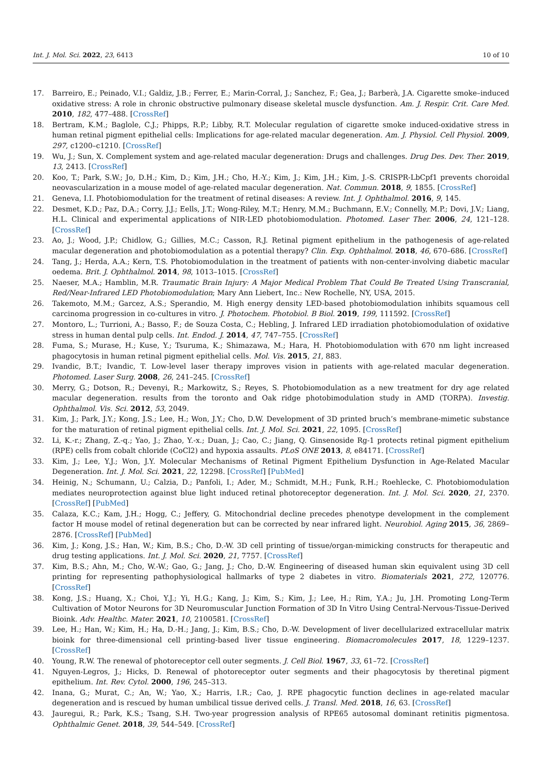Int. J. Mol. Sci. 2022, 23, 6413 10 of 10
17. Barreiro, E.; Peinado, V.I.; Galdiz, J.B.; Ferrer, E.; Marin-Corral, J.; Sanchez, F.; Gea, J.; Barberà, J.A. Cigarette smoke–induced oxidative stress: A role in chronic obstructive pulmonary disease skeletal muscle dysfunction. Am. J. Respir. Crit. Care Med. 2010, 182, 477–488. [CrossRef]
18. Bertram, K.M.; Baglole, C.J.; Phipps, R.P.; Libby, R.T. Molecular regulation of cigarette smoke induced-oxidative stress in human retinal pigment epithelial cells: Implications for age-related macular degeneration. Am. J. Physiol. Cell Physiol. 2009, 297, c1200–c1210. [CrossRef]
19. Wu, J.; Sun, X. Complement system and age-related macular degeneration: Drugs and challenges. Drug Des. Dev. Ther. 2019, 13, 2413. [CrossRef]
20. Koo, T.; Park, S.W.; Jo, D.H.; Kim, D.; Kim, J.H.; Cho, H.-Y.; Kim, J.; Kim, J.H.; Kim, J.-S. CRISPR-LbCpf1 prevents choroidal neovascularization in a mouse model of age-related macular degeneration. Nat. Commun. 2018, 9, 1855. [CrossRef]
21. Geneva, I.I. Photobiomodulation for the treatment of retinal diseases: A review. Int. J. Ophthalmol. 2016, 9, 145.
22. Desmet, K.D.; Paz, D.A.; Corry, J.J.; Eells, J.T.; Wong-Riley, M.T.; Henry, M.M.; Buchmann, E.V.; Connelly, M.P.; Dovi, J.V.; Liang, H.L. Clinical and experimental applications of NIR-LED photobiomodulation. Photomed. Laser Ther. 2006, 24, 121–128. [CrossRef]
23. Ao, J.; Wood, J.P.; Chidlow, G.; Gillies, M.C.; Casson, R.J. Retinal pigment epithelium in the pathogenesis of age-related macular degeneration and photobiomodulation as a potential therapy? Clin. Exp. Ophthalmol. 2018, 46, 670–686. [CrossRef]
24. Tang, J.; Herda, A.A.; Kern, T.S. Photobiomodulation in the treatment of patients with non-center-involving diabetic macular oedema. Brit. J. Ophthalmol. 2014, 98, 1013–1015. [CrossRef]
25. Naeser, M.A.; Hamblin, M.R. Traumatic Brain Injury: A Major Medical Problem That Could Be Treated Using Transcranial, Red/Near-Infrared LED Photobiomodulation; Mary Ann Liebert, Inc.: New Rochelle, NY, USA, 2015.
26. Takemoto, M.M.; Garcez, A.S.; Sperandio, M. High energy density LED-based photobiomodulation inhibits squamous cell carcinoma progression in co-cultures in vitro. J. Photochem. Photobiol. B Biol. 2019, 199, 111592. [CrossRef]
27. Montoro, L.; Turrioni, A.; Basso, F.; de Souza Costa, C.; Hebling, J. Infrared LED irradiation photobiomodulation of oxidative stress in human dental pulp cells. Int. Endod. J. 2014, 47, 747–755. [CrossRef]
28. Fuma, S.; Murase, H.; Kuse, Y.; Tsuruma, K.; Shimazawa, M.; Hara, H. Photobiomodulation with 670 nm light increased phagocytosis in human retinal pigment epithelial cells. Mol. Vis. 2015, 21, 883.
29. Ivandic, B.T.; Ivandic, T. Low-level laser therapy improves vision in patients with age-related macular degeneration. Photomed. Laser Surg. 2008, 26, 241–245. [CrossRef]
30. Merry, G.; Dotson, R.; Devenyi, R.; Markowitz, S.; Reyes, S. Photobiomodulation as a new treatment for dry age related macular degeneration. results from the toronto and Oak ridge photobimodulation study in AMD (TORPA). Investig. Ophthalmol. Vis. Sci. 2012, 53, 2049.
31. Kim, J.; Park, J.Y.; Kong, J.S.; Lee, H.; Won, J.Y.; Cho, D.W. Development of 3D printed bruch’s membrane-mimetic substance for the maturation of retinal pigment epithelial cells. Int. J. Mol. Sci. 2021, 22, 1095. [CrossRef]
32. Li, K.-r.; Zhang, Z.-q.; Yao, J.; Zhao, Y.-x.; Duan, J.; Cao, C.; Jiang, Q. Ginsenoside Rg-1 protects retinal pigment epithelium (RPE) cells from cobalt chloride (CoCl2) and hypoxia assaults. PLoS ONE 2013, 8, e84171. [CrossRef]
33. Kim, J.; Lee, Y.J.; Won, J.Y. Molecular Mechanisms of Retinal Pigment Epithelium Dysfunction in Age-Related Macular Degeneration. Int. J. Mol. Sci. 2021, 22, 12298. [CrossRef] [PubMed]
34. Heinig, N.; Schumann, U.; Calzia, D.; Panfoli, I.; Ader, M.; Schmidt, M.H.; Funk, R.H.; Roehlecke, C. Photobiomodulation mediates neuroprotection against blue light induced retinal photoreceptor degeneration. Int. J. Mol. Sci. 2020, 21, 2370. [CrossRef] [PubMed]
35. Calaza, K.C.; Kam, J.H.; Hogg, C.; Jeffery, G. Mitochondrial decline precedes phenotype development in the complement factor H mouse model of retinal degeneration but can be corrected by near infrared light. Neurobiol. Aging 2015, 36, 2869–2876. [CrossRef] [PubMed]
36. Kim, J.; Kong, J.S.; Han, W.; Kim, B.S.; Cho, D.-W. 3D cell printing of tissue/organ-mimicking constructs for therapeutic and drug testing applications. Int. J. Mol. Sci. 2020, 21, 7757. [CrossRef]
37. Kim, B.S.; Ahn, M.; Cho, W.-W.; Gao, G.; Jang, J.; Cho, D.-W. Engineering of diseased human skin equivalent using 3D cell printing for representing pathophysiological hallmarks of type 2 diabetes in vitro. Biomaterials 2021, 272, 120776. [CrossRef]
38. Kong, J.S.; Huang, X.; Choi, Y.J.; Yi, H.G.; Kang, J.; Kim, S.; Kim, J.; Lee, H.; Rim, Y.A.; Ju, J.H. Promoting Long-Term Cultivation of Motor Neurons for 3D Neuromuscular Junction Formation of 3D In Vitro Using Central-Nervous-Tissue-Derived Bioink. Adv. Healthc. Mater. 2021, 10, 2100581. [CrossRef]
39. Lee, H.; Han, W.; Kim, H.; Ha, D.-H.; Jang, J.; Kim, B.S.; Cho, D.-W. Development of liver decellularized extracellular matrix bioink for three-dimensional cell printing-based liver tissue engineering. Biomacromolecules 2017, 18, 1229–1237. [CrossRef]
40. Young, R.W. The renewal of photoreceptor cell outer segments. J. Cell Biol. 1967, 33, 61–72. [CrossRef]
41. Nguyen-Legros, J.; Hicks, D. Renewal of photoreceptor outer segments and their phagocytosis by theretinal pigment epithelium. Int. Rev. Cytol. 2000, 196, 245–313.
42. Inana, G.; Murat, C.; An, W.; Yao, X.; Harris, I.R.; Cao, J. RPE phagocytic function declines in age-related macular degeneration and is rescued by human umbilical tissue derived cells. J. Transl. Med. 2018, 16, 63. [CrossRef]
43. Jauregui, R.; Park, K.S.; Tsang, S.H. Two-year progression analysis of RPE65 autosomal dominant retinitis pigmentosa. Ophthalmic Genet. 2018, 39, 544–549. [CrossRef]